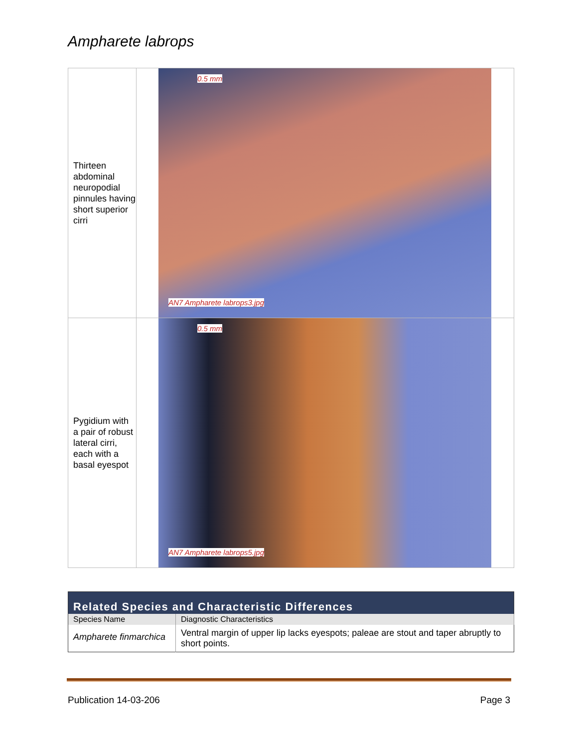Ampharete labrops
| Thirteen abdominal neuropodial pinnules having short superior cirri | 0.5 mm AN7 Ampharete labrops3.jpg |
| Pygidium with a pair of robust lateral cirri, each with a basal eyespot | 0.5 mm AN7 Ampharete labrops5.jpg |
| Related Species and Characteristic Differences | |
| --- | --- |
| Species Name | Diagnostic Characteristics |
| Ampharete finmarchica | Ventral margin of upper lip lacks eyespots; paleae are stout and taper abruptly to short points. |
Publication 14-03-206 Page 3